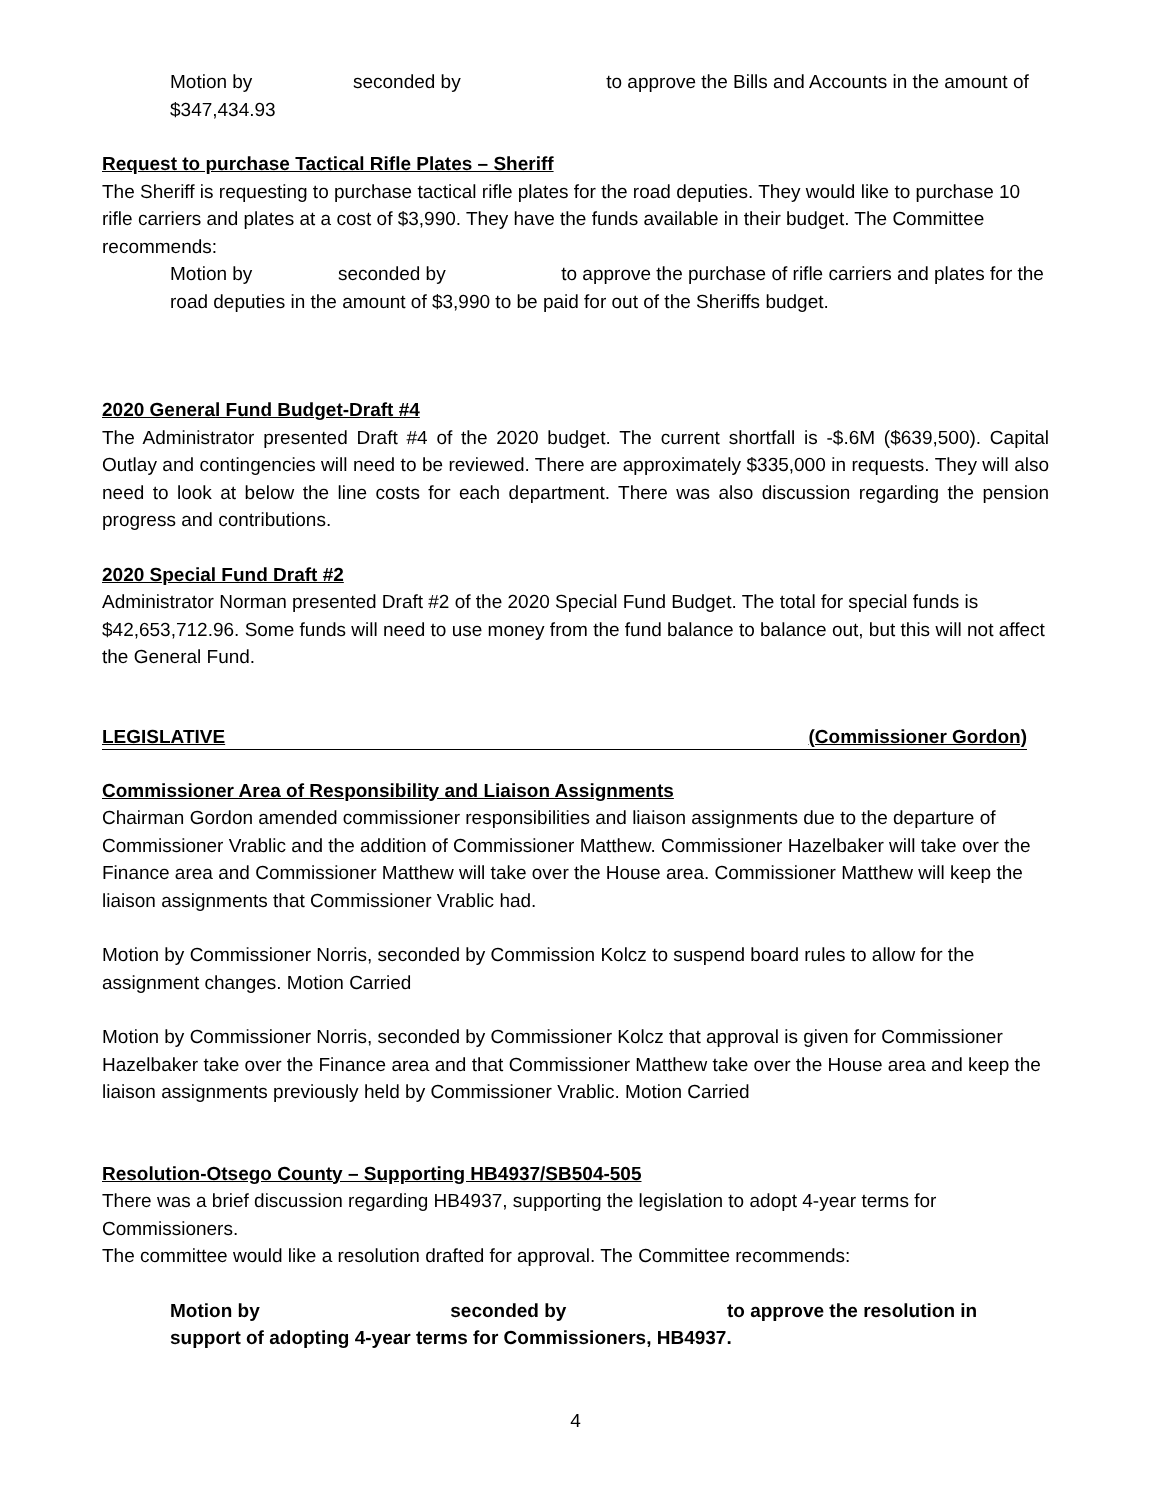Motion by seconded by to approve the Bills and Accounts in the amount of $347,434.93
Request to purchase Tactical Rifle Plates – Sheriff
The Sheriff is requesting to purchase tactical rifle plates for the road deputies. They would like to purchase 10 rifle carriers and plates at a cost of $3,990. They have the funds available in their budget. The Committee recommends:
Motion by seconded by to approve the purchase of rifle carriers and plates for the road deputies in the amount of $3,990 to be paid for out of the Sheriffs budget.
2020 General Fund Budget-Draft #4
The Administrator presented Draft #4 of the 2020 budget. The current shortfall is -$.6M ($639,500). Capital Outlay and contingencies will need to be reviewed. There are approximately $335,000 in requests. They will also need to look at below the line costs for each department. There was also discussion regarding the pension progress and contributions.
2020 Special Fund Draft #2
Administrator Norman presented Draft #2 of the 2020 Special Fund Budget. The total for special funds is $42,653,712.96. Some funds will need to use money from the fund balance to balance out, but this will not affect the General Fund.
LEGISLATIVE (Commissioner Gordon)
Commissioner Area of Responsibility and Liaison Assignments
Chairman Gordon amended commissioner responsibilities and liaison assignments due to the departure of Commissioner Vrablic and the addition of Commissioner Matthew. Commissioner Hazelbaker will take over the Finance area and Commissioner Matthew will take over the House area. Commissioner Matthew will keep the liaison assignments that Commissioner Vrablic had.
Motion by Commissioner Norris, seconded by Commission Kolcz to suspend board rules to allow for the assignment changes. Motion Carried
Motion by Commissioner Norris, seconded by Commissioner Kolcz that approval is given for Commissioner Hazelbaker take over the Finance area and that Commissioner Matthew take over the House area and keep the liaison assignments previously held by Commissioner Vrablic. Motion Carried
Resolution-Otsego County – Supporting HB4937/SB504-505
There was a brief discussion regarding HB4937, supporting the legislation to adopt 4-year terms for Commissioners.
The committee would like a resolution drafted for approval. The Committee recommends:
Motion by seconded by to approve the resolution in support of adopting 4-year terms for Commissioners, HB4937.
4